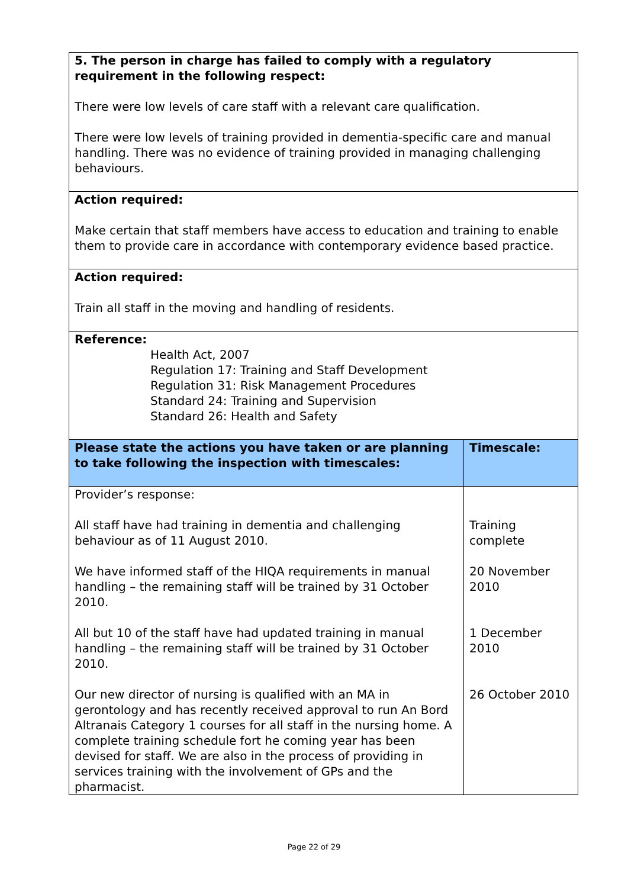| 5. The person in charge has failed to comply with a regulatory requirement in the following respect: There were low levels of care staff with a relevant care qualification. There were low levels of training provided in dementia-specific care and manual handling. There was no evidence of training provided in managing challenging behaviours. | |
| Action required: Make certain that staff members have access to education and training to enable them to provide care in accordance with contemporary evidence based practice. | |
| Action required: Train all staff in the moving and handling of residents. | |
| Reference: Health Act, 2007 Regulation 17: Training and Staff Development Regulation 31: Risk Management Procedures Standard 24: Training and Supervision Standard 26: Health and Safety | |
| Please state the actions you have taken or are planning to take following the inspection with timescales: | Timescale: |
| Provider’s response: | |
| All staff have had training in dementia and challenging behaviour as of 11 August 2010. | Training complete |
| We have informed staff of the HIQA requirements in manual handling – the remaining staff will be trained by 31 October 2010. | 20 November 2010 |
| All but 10 of the staff have had updated training in manual handling – the remaining staff will be trained by 31 October 2010. | 1 December 2010 |
| Our new director of nursing is qualified with an MA in gerontology and has recently received approval to run An Bord Altranais Category 1 courses for all staff in the nursing home. A complete training schedule fort he coming year has been devised for staff. We are also in the process of providing in services training with the involvement of GPs and the pharmacist. | 26 October 2010 |
Page 22 of 29